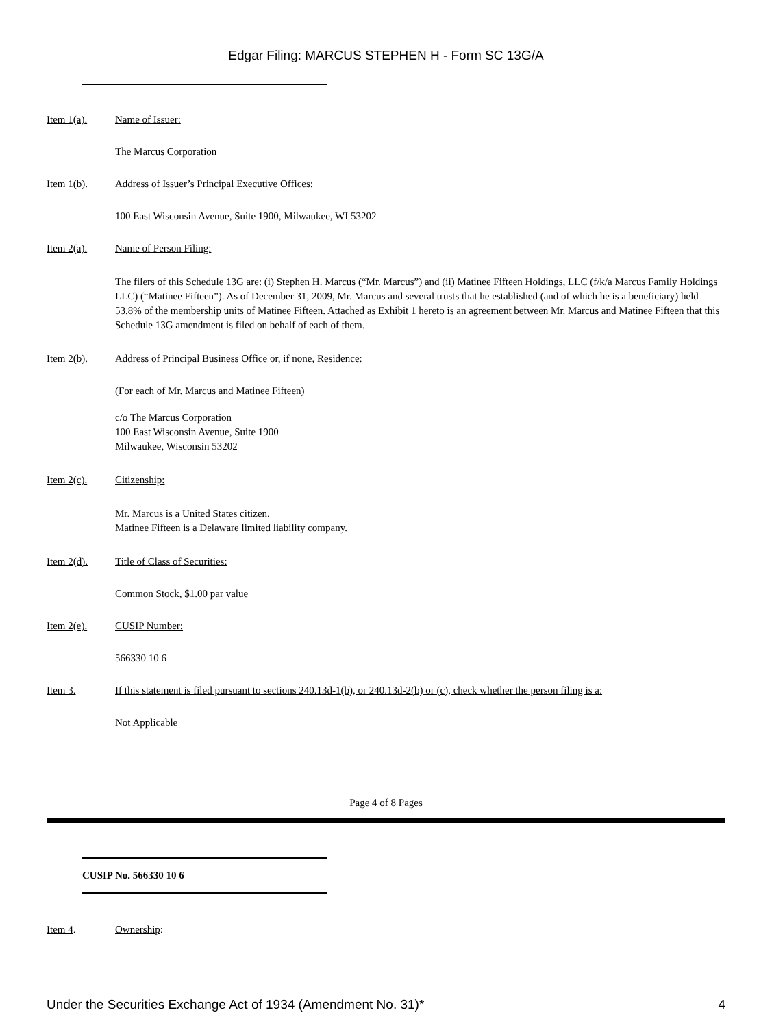Edgar Filing: MARCUS STEPHEN H - Form SC 13G/A
Item 1(a). Name of Issuer:
The Marcus Corporation
Item 1(b). Address of Issuer’s Principal Executive Offices:
100 East Wisconsin Avenue, Suite 1900, Milwaukee, WI 53202
Item 2(a). Name of Person Filing:
The filers of this Schedule 13G are: (i) Stephen H. Marcus (“Mr. Marcus”) and (ii) Matinee Fifteen Holdings, LLC (f/k/a Marcus Family Holdings LLC) (“Matinee Fifteen”). As of December 31, 2009, Mr. Marcus and several trusts that he established (and of which he is a beneficiary) held 53.8% of the membership units of Matinee Fifteen. Attached as Exhibit 1 hereto is an agreement between Mr. Marcus and Matinee Fifteen that this Schedule 13G amendment is filed on behalf of each of them.
Item 2(b). Address of Principal Business Office or, if none, Residence:
(For each of Mr. Marcus and Matinee Fifteen)
c/o The Marcus Corporation
100 East Wisconsin Avenue, Suite 1900
Milwaukee, Wisconsin 53202
Item 2(c). Citizenship:
Mr. Marcus is a United States citizen.
Matinee Fifteen is a Delaware limited liability company.
Item 2(d). Title of Class of Securities:
Common Stock, $1.00 par value
Item 2(e). CUSIP Number:
566330 10 6
Item 3. If this statement is filed pursuant to sections 240.13d-1(b), or 240.13d-2(b) or (c), check whether the person filing is a:
Not Applicable
Page 4 of 8 Pages
CUSIP No. 566330 10 6
Item 4. Ownership:
Under the Securities Exchange Act of 1934 (Amendment No. 31)* 4